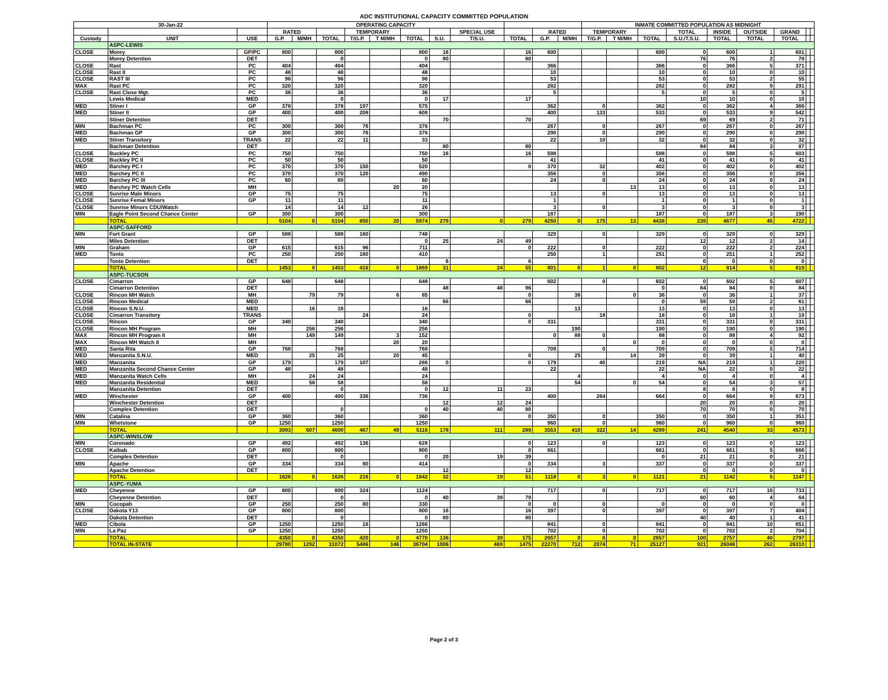ADC INSTITUTIONAL CAPACITY COMMITTED POPULATION
| 30-Jan-22 | | | OPERATING CAPACITY | | | | | | | | | | | INMATE COMMITTED POPULATION AS MIDNIGHT | | | | | | | | |
| --- | --- | --- | --- | --- | --- | --- | --- | --- | --- | --- | --- | --- | --- | --- | --- | --- | --- | --- | --- | --- | --- | --- |
| | | | RATED | | | TEMPORARY | | | | SPECIAL USE | | RATED | | TEMPORARY | | | TOTAL | INSIDE | OUTSIDE | GRAND | | |
| Custody | UNIT | USE | G.P. | M/MH | TOTAL | T/G.P. | T M/MH | TOTAL | S.U. | T/S.U. | TOTAL | G.P. | M/MH | T/G.P. | T M/MH | TOTAL | S.U./T.S.U. | TOTAL | TOTAL | TOTAL | | |
| | ASPC-LEWIS | | | | | | | | | | | | | | | | | | | | | |
| CLOSE | Morey | GP/PC | 800 | | 800 | | | 800 | 16 | | 16 | 600 | | | | 600 | 0 | 600 | 1 | 601 | | |
| | Morey Detention | DET | | | 0 | | | 0 | 80 | | 80 | | | | | | 76 | 76 | 2 | 78 | | |
| CLOSE | Rast | PC | 404 | | 404 | | | 404 | | | | 366 | | | | 366 | 0 | 366 | 5 | 371 | | |
| CLOSE | Rast II | PC | 48 | | 48 | | | 48 | | | | 10 | | | | 10 | 0 | 10 | 0 | 10 | | |
| CLOSE | RAST III | PC | 96 | | 96 | | | 96 | | | | 53 | | | | 53 | 0 | 53 | 2 | 55 | | |
| MAX | Rast PC | PC | 320 | | 320 | | | 320 | | | | 282 | | | | 282 | 0 | 282 | 9 | 291 | | |
| CLOSE | Rast Close Mgt. | PC | 36 | | 36 | | | 36 | | | | 5 | | | | 5 | 0 | 5 | 0 | 5 | | |
| | Lewis Medical | MED | | | 0 | | | 0 | 17 | | 17 | | | | | | 10 | 10 | 0 | 10 | | |
| MED | Stiner I | GP | 378 | | 378 | 197 | | 575 | | | | 362 | | 0 | | 362 | 0 | 362 | 4 | 366 | | |
| MED | Stiner II | GP | 400 | | 400 | 208 | | 608 | | | | 400 | | 133 | | 533 | 0 | 533 | 9 | 542 | | |
| | Stiner Detention | DET | | | | | | | 70 | | 70 | | | | | | 69 | 69 | 2 | 71 | | |
| MIN | Bachman PC | PC | 300 | | 300 | 76 | | 376 | | | | 267 | | 0 | | 267 | 0 | 267 | 0 | 267 | | |
| MED | Bachman GP | GP | 300 | | 300 | 76 | | 376 | | | | 290 | | 0 | | 290 | 0 | 290 | 0 | 290 | | |
| MED | Stiner Transitory | TRANS | 22 | | 22 | 11 | | 33 | | | | 22 | | 10 | | 32 | 0 | 32 | 0 | 32 | | |
| | Bachman Detention | DET | | | | | | | 80 | | 80 | | | | | | 84 | 84 | 3 | 87 | | |
| CLOSE | Buckley PC | PC | 750 | | 750 | | | 750 | 16 | | 16 | 598 | | | | 598 | 0 | 598 | 5 | 603 | | |
| CLOSE | Buckley PC II | PC | 50 | | 50 | | | 50 | | | | 41 | | | | 41 | 0 | 41 | 0 | 41 | | |
| MED | Barchey PC I | PC | 370 | | 370 | 150 | | 520 | | | 0 | 370 | | 32 | | 402 | 0 | 402 | 0 | 402 | | |
| MED | Barchey PC II | PC | 370 | | 370 | 120 | | 490 | | | | 356 | | 0 | | 356 | 0 | 356 | 0 | 356 | | |
| MED | Barchey PC III | PC | 60 | | 60 | | | 60 | | | | 24 | | 0 | | 24 | 0 | 24 | 0 | 24 | | |
| MED | Barchey PC Watch Cells | MH | | | | | 20 | 20 | | | | | | | 13 | 13 | 0 | 13 | 0 | 13 | | |
| CLOSE | Sunrise Male Minors | GP | 75 | | 75 | | | 75 | | | | 13 | | 0 | | 13 | 0 | 13 | 0 | 13 | | |
| CLOSE | Sunrise Femal Minors | GP | 11 | | 11 | | | 11 | | | | 1 | | | | 1 | 0 | 1 | 0 | 1 | | |
| CLOSE | Sunrise Minors CDU/Watch | | 14 | | 14 | 12 | | 26 | | | | 3 | | 0 | | 3 | 0 | 3 | 0 | 3 | | |
| MIN | Eagle Point Second Chance Center | GP | 300 | | 300 | | | 300 | | | | 187 | | | | 187 | 0 | 187 | 3 | 190 | | |
| | TOTAL | | 5104 | 0 | 5104 | 850 | 20 | 5974 | 279 | 0 | 279 | 4250 | 0 | 175 | 13 | 4438 | 239 | 4677 | 45 | 4722 | | |
| | ASPC-SAFFORD | | | | | | | | | | | | | | | | | | | | | |
| MIN | Fort Grant | GP | 588 | | 588 | 160 | | 748 | | | | 329 | | 0 | | 329 | 0 | 329 | 0 | 329 | | |
| | Miles Detention | DET | | | | | | 0 | 25 | 24 | 49 | | | | | | 12 | 12 | 2 | 14 | | |
| MIN | Graham | GP | 615 | | 615 | 96 | | 711 | | | 0 | 222 | | 0 | | 222 | 0 | 222 | 2 | 224 | | |
| MED | Tonto | PC | 250 | | 250 | 160 | | 410 | | | | 250 | | 1 | | 251 | 0 | 251 | 1 | 252 | | |
| | Tonto Detention | DET | | | | | | | 6 | | 6 | | | | | | 0 | 0 | 0 | 0 | | |
| | TOTAL | | 1453 | 0 | 1453 | 416 | 0 | 1869 | 31 | 24 | 55 | 801 | 0 | 1 | 0 | 802 | 12 | 814 | 5 | 819 | | |
| | ASPC-TUCSON | | | | | | | | | | | | | | | | | | | | | |
| CLOSE | Cimarron | GP | 648 | | 648 | | | 648 | | | | 602 | | 0 | | 602 | 0 | 602 | 5 | 607 | | |
| | Cimarron Detention | DET | | | | | | | 48 | 48 | 96 | | | | | 0 | 84 | 84 | 0 | 84 | | |
| CLOSE | Rincon MH Watch | MH | | 79 | 79 | | 6 | 85 | | | 0 | | 36 | | 0 | 36 | 0 | 36 | 1 | 37 | | |
| CLOSE | Rincon Medical | MED | | | | | | | 66 | | 66 | | | | | 0 | 59 | 59 | 2 | 61 | | |
| CLOSE | Rincon S.N.U. | MED | | 16 | 16 | | | 16 | | | | | 13 | | | 13 | 0 | 13 | 0 | 13 | | |
| CLOSE | Cimarron Transitory | TRANS | | | | 24 | | 24 | | | 0 | | | 18 | | 18 | 0 | 18 | 1 | 19 | | |
| CLOSE | Rincon | GP | 340 | | 340 | | | 340 | | | 0 | 331 | | | | 331 | 0 | 331 | 0 | 331 | | |
| CLOSE | Rincon MH Program | MH | | 256 | 256 | | | 256 | | | | | 190 | | | 190 | 0 | 190 | 0 | 190 | | |
| MAX | Rincon MH Program II | MH | | 149 | 149 | | 3 | 152 | | | | 0 | 88 | 0 | | 88 | 0 | 88 | 4 | 92 | | |
| MAX | Rincon MH Watch II | MH | | | | | 20 | 20 | | | | | | | 0 | 0 | 0 | 0 | 0 | 0 | | |
| MED | Santa Rita | GP | 768 | | 768 | | | 768 | | | | 709 | | 0 | | 709 | 0 | 709 | 5 | 714 | | |
| MED | Manzanita S.N.U. | MED | | 25 | 25 | | 20 | 45 | | | 0 | | 25 | | 14 | 39 | 0 | 39 | 1 | 40 | | |
| MED | Manzanita | GP | 179 | | 179 | 107 | | 286 | 0 | | 0 | 179 | | 40 | | 219 | NA | 219 | 1 | 220 | | |
| MED | Manzanita Second Chance Center | GP | 48 | | 48 | | | 48 | | | | 22 | | | | 22 | NA | 22 | 0 | 22 | | |
| MED | Manzanita Watch Cells | MH | | 24 | 24 | | | 24 | | | | | 4 | | | 4 | 0 | 4 | 0 | 4 | | |
| MED | Manzanita Residential | MED | | 58 | 58 | | | 58 | | | | | 54 | | 0 | 54 | 0 | 54 | 3 | 57 | | |
| | Manzanita Detention | DET | | | 0 | | | 0 | 12 | 11 | 23 | | | | | | 8 | 8 | 0 | 8 | | |
| MED | Winchester | GP | 400 | | 400 | 336 | | 736 | | | | 400 | | 264 | | 664 | 0 | 664 | 9 | 673 | | |
| | Winchester Detention | DET | | | | | | | 12 | 12 | 24 | | | | | | 20 | 20 | 0 | 20 | | |
| | Complex Detention | DET | | | 0 | | | 0 | 40 | 40 | 80 | | | | | | 70 | 70 | 0 | 70 | | |
| MIN | Catalina | GP | 360 | | 360 | | | 360 | | | 0 | 350 | | 0 | | 350 | 0 | 350 | 1 | 351 | | |
| MIN | Whetstone | GP | 1250 | | 1250 | | | 1250 | | | | 960 | | 0 | | 960 | 0 | 960 | 0 | 960 | | |
| | TOTAL | | 3993 | 607 | 4600 | 467 | 49 | 5116 | 178 | 111 | 289 | 3553 | 410 | 322 | 14 | 4299 | 241 | 4540 | 33 | 4573 | | |
| | ASPC-WINSLOW | | | | | | | | | | | | | | | | | | | | | |
| MIN | Coronado | GP | 492 | | 492 | 136 | | 628 | | | 0 | 123 | | 0 | | 123 | 0 | 123 | 0 | 123 | | |
| CLOSE | Kaibab | GP | 800 | | 800 | | | 800 | | | 0 | 661 | | | | 661 | 0 | 661 | 5 | 666 | | |
| | Complex Detention | DET | | | 0 | | | 0 | 20 | 19 | 39 | | | | | 0 | 21 | 21 | 0 | 21 | | |
| MIN | Apache | GP | 334 | | 334 | 80 | | 414 | | | 0 | 334 | | 3 | | 337 | 0 | 337 | 0 | 337 | | |
| | Apache Detention | DET | | | | | | | 12 | | 12 | | | | | | 0 | 0 | 0 | 0 | | |
| | TOTAL | | 1626 | 0 | 1626 | 216 | 0 | 1842 | 32 | 19 | 51 | 1118 | 0 | 3 | 0 | 1121 | 21 | 1142 | 5 | 1147 | | |
| | ASPC-YUMA | | | | | | | | | | | | | | | | | | | | | |
| MED | Cheyenne | GP | 800 | | 800 | 324 | | 1124 | | | | 717 | | 0 | | 717 | 0 | 717 | 16 | 733 | | |
| | Cheyenne Detention | DET | | | 0 | | | 0 | 40 | 39 | 79 | | | | | | 60 | 60 | 4 | 64 | | |
| MIN | Cocopah | GP | 250 | | 250 | 80 | | 330 | | | 0 | 0 | | 0 | | 0 | 0 | 0 | 0 | 0 | | |
| CLOSE | Dakota Y13 | GP | 800 | | 800 | | | 800 | 16 | | 16 | 397 | | 0 | | 397 | 0 | 397 | 7 | 404 | | |
| | Dakota Detention | DET | | | 0 | | | 0 | 80 | | 80 | | | | | | 40 | 40 | 1 | 41 | | |
| MED | Cibola | GP | 1250 | | 1250 | 16 | | 1266 | | | | 841 | | 0 | | 841 | 0 | 841 | 10 | 851 | | |
| MIN | La Paz | GP | 1250 | | 1250 | | | 1250 | | | | 702 | | 0 | | 702 | 0 | 702 | 2 | 704 | | |
| | TOTAL | | 4350 | 0 | 4350 | 420 | 0 | 4770 | 136 | 39 | 175 | 2657 | 0 | 0 | 0 | 2657 | 100 | 2757 | 40 | 2797 | | |
| | TOTAL IN-STATE | | 29780 | 1292 | 31072 | 5486 | 146 | 36704 | 1006 | 469 | 1475 | 22270 | 712 | 2074 | 71 | 25127 | 921 | 26048 | 262 | 26310 | | |
Page 2 of 3